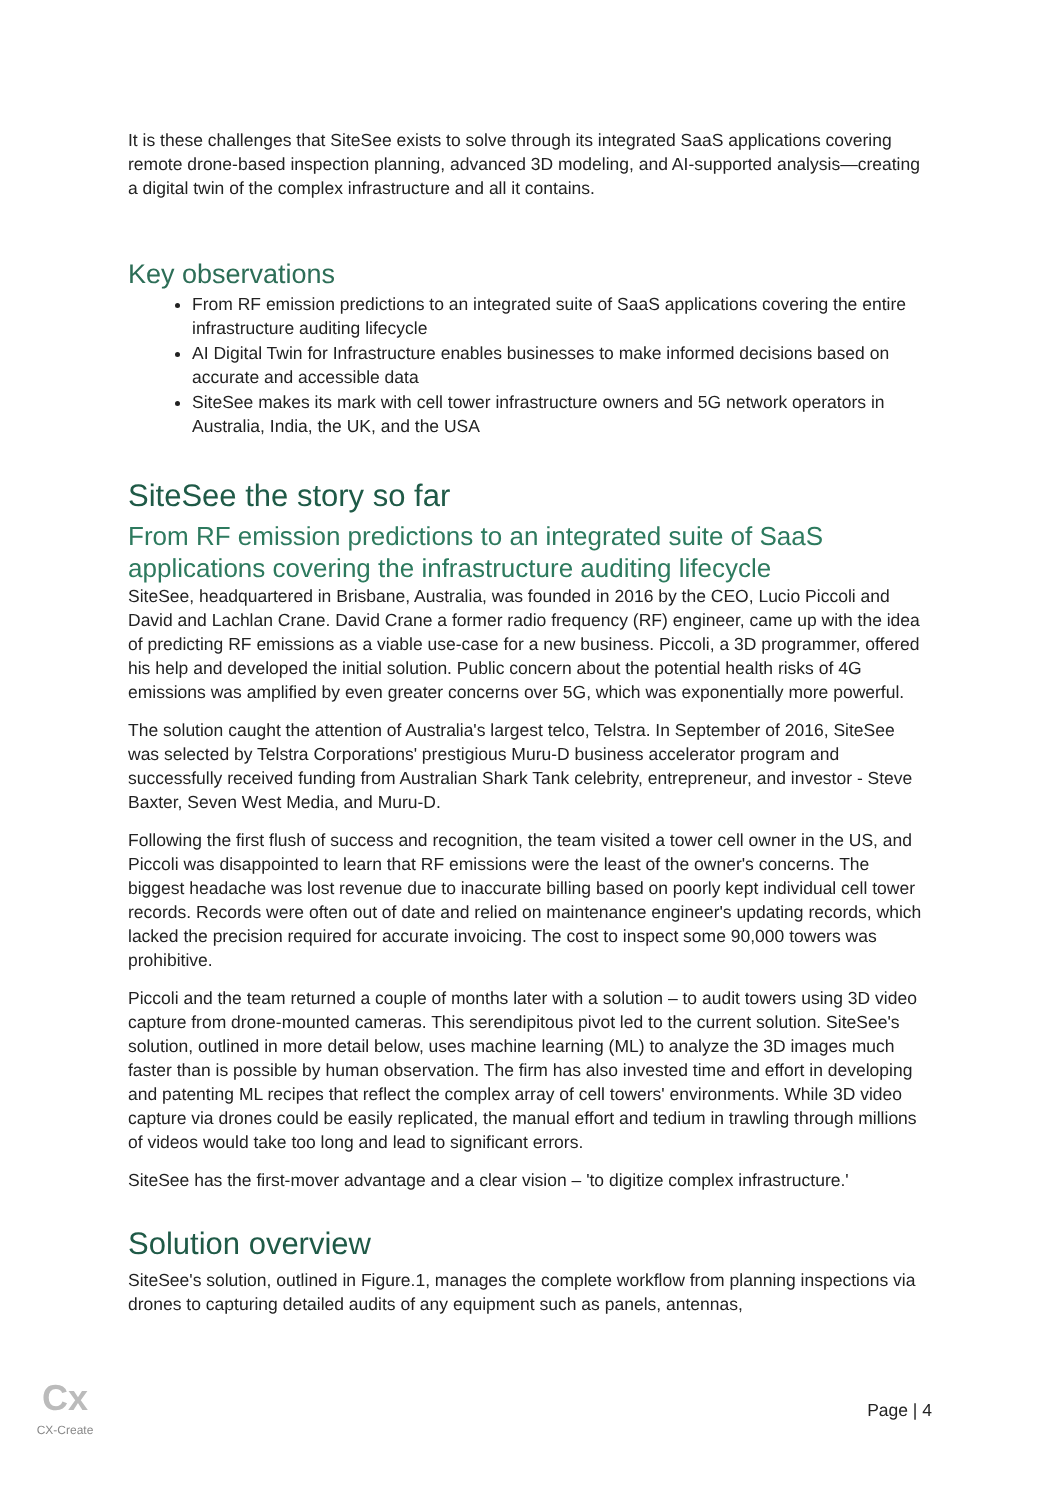It is these challenges that SiteSee exists to solve through its integrated SaaS applications covering remote drone-based inspection planning, advanced 3D modeling, and AI-supported analysis—creating a digital twin of the complex infrastructure and all it contains.
Key observations
From RF emission predictions to an integrated suite of SaaS applications covering the entire infrastructure auditing lifecycle
AI Digital Twin for Infrastructure enables businesses to make informed decisions based on accurate and accessible data
SiteSee makes its mark with cell tower infrastructure owners and 5G network operators in Australia, India, the UK, and the USA
SiteSee the story so far
From RF emission predictions to an integrated suite of SaaS applications covering the infrastructure auditing lifecycle
SiteSee, headquartered in Brisbane, Australia, was founded in 2016 by the CEO, Lucio Piccoli and David and Lachlan Crane. David Crane a former radio frequency (RF) engineer, came up with the idea of predicting RF emissions as a viable use-case for a new business. Piccoli, a 3D programmer, offered his help and developed the initial solution. Public concern about the potential health risks of 4G emissions was amplified by even greater concerns over 5G, which was exponentially more powerful.
The solution caught the attention of Australia's largest telco, Telstra. In September of 2016, SiteSee was selected by Telstra Corporations' prestigious Muru-D business accelerator program and successfully received funding from Australian Shark Tank celebrity, entrepreneur, and investor - Steve Baxter, Seven West Media, and Muru-D.
Following the first flush of success and recognition, the team visited a tower cell owner in the US, and Piccoli was disappointed to learn that RF emissions were the least of the owner's concerns. The biggest headache was lost revenue due to inaccurate billing based on poorly kept individual cell tower records. Records were often out of date and relied on maintenance engineer's updating records, which lacked the precision required for accurate invoicing. The cost to inspect some 90,000 towers was prohibitive.
Piccoli and the team returned a couple of months later with a solution – to audit towers using 3D video capture from drone-mounted cameras. This serendipitous pivot led to the current solution. SiteSee's solution, outlined in more detail below, uses machine learning (ML) to analyze the 3D images much faster than is possible by human observation. The firm has also invested time and effort in developing and patenting ML recipes that reflect the complex array of cell towers' environments. While 3D video capture via drones could be easily replicated, the manual effort and tedium in trawling through millions of videos would take too long and lead to significant errors.
SiteSee has the first-mover advantage and a clear vision – 'to digitize complex infrastructure.'
Solution overview
SiteSee's solution, outlined in Figure.1, manages the complete workflow from planning inspections via drones to capturing detailed audits of any equipment such as panels, antennas,
Cx
CX-Create
Page | 4